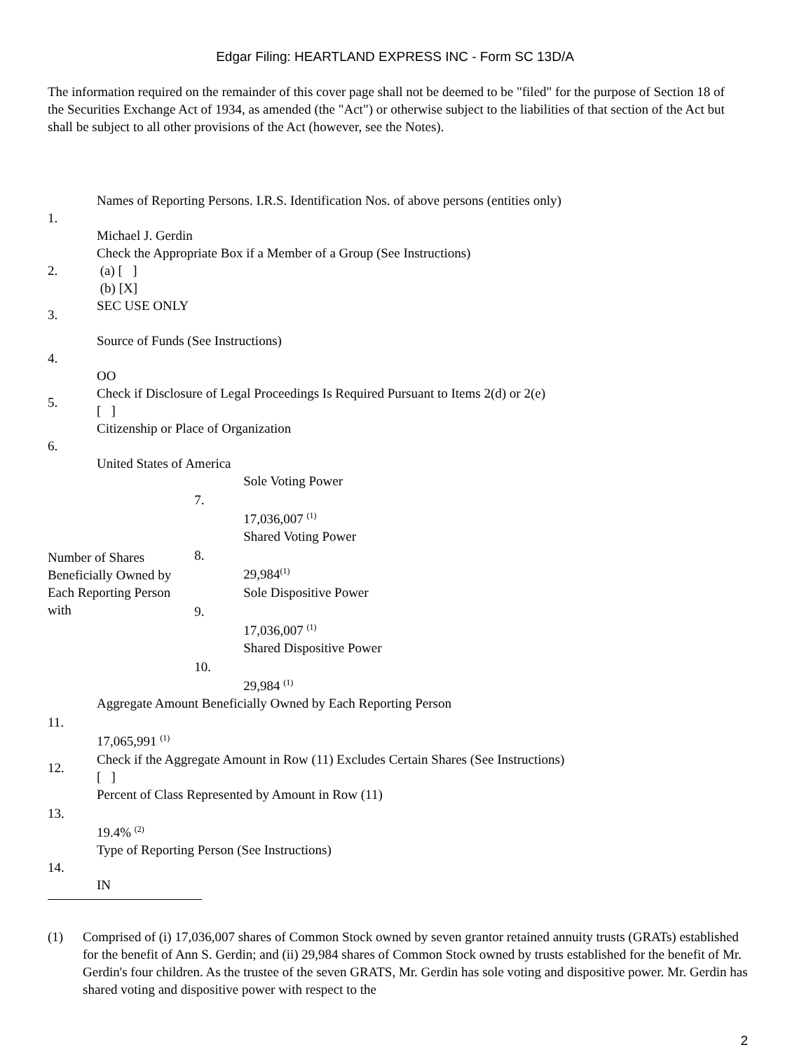Edgar Filing: HEARTLAND EXPRESS INC - Form SC 13D/A
The information required on the remainder of this cover page shall not be deemed to be "filed" for the purpose of Section 18 of the Securities Exchange Act of 1934, as amended (the "Act") or otherwise subject to the liabilities of that section of the Act but shall be subject to all other provisions of the Act (however, see the Notes).
| 1. | Names of Reporting Persons. I.R.S. Identification Nos. of above persons (entities only) Michael J. Gerdin | | |
| 2. | Check the Appropriate Box if a Member of a Group (See Instructions) (a) [ ] (b) [X] | | |
| 3. | SEC USE ONLY | | |
| 4. | Source of Funds (See Instructions) OO | | |
| 5. | Check if Disclosure of Legal Proceedings Is Required Pursuant to Items 2(d) or 2(e) [ ] | | |
| 6. | Citizenship or Place of Organization United States of America | | |
| Number of Shares Beneficially Owned by Each Reporting Person with | | 7. | Sole Voting Power 17,036,007 <sup>(1)</sup> |
| | | 8. | Shared Voting Power 29,984<sup>(1)</sup> |
| | | 9. | Sole Dispositive Power 17,036,007 <sup>(1)</sup> |
| | | 10. | Shared Dispositive Power 29,984 <sup>(1)</sup> |
| 11. | Aggregate Amount Beneficially Owned by Each Reporting Person 17,065,991 <sup>(1)</sup> | | |
| 12. | Check if the Aggregate Amount in Row (11) Excludes Certain Shares (See Instructions) [ ] | | |
| 13. | Percent of Class Represented by Amount in Row (11) 19.4% <sup>(2)</sup> | | |
| 14. | Type of Reporting Person (See Instructions) IN | | |
(1) Comprised of (i) 17,036,007 shares of Common Stock owned by seven grantor retained annuity trusts (GRATs) established for the benefit of Ann S. Gerdin; and (ii) 29,984 shares of Common Stock owned by trusts established for the benefit of Mr. Gerdin's four children. As the trustee of the seven GRATS, Mr. Gerdin has sole voting and dispositive power. Mr. Gerdin has shared voting and dispositive power with respect to the
2